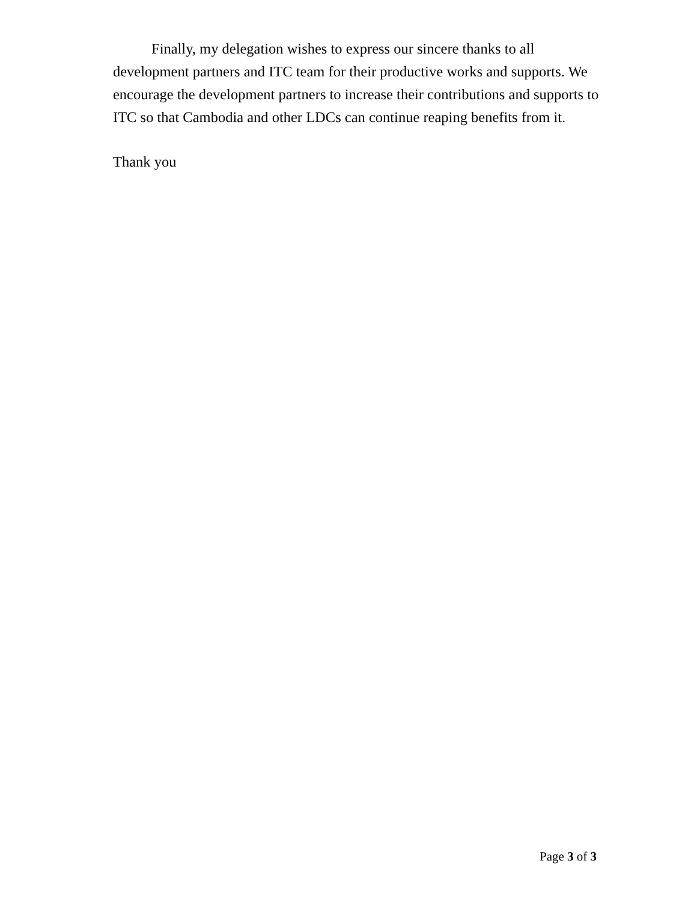Finally, my delegation wishes to express our sincere thanks to all development partners and ITC team for their productive works and supports. We encourage the development partners to increase their contributions and supports to ITC so that Cambodia and other LDCs can continue reaping benefits from it.
Thank you
Page 3 of 3